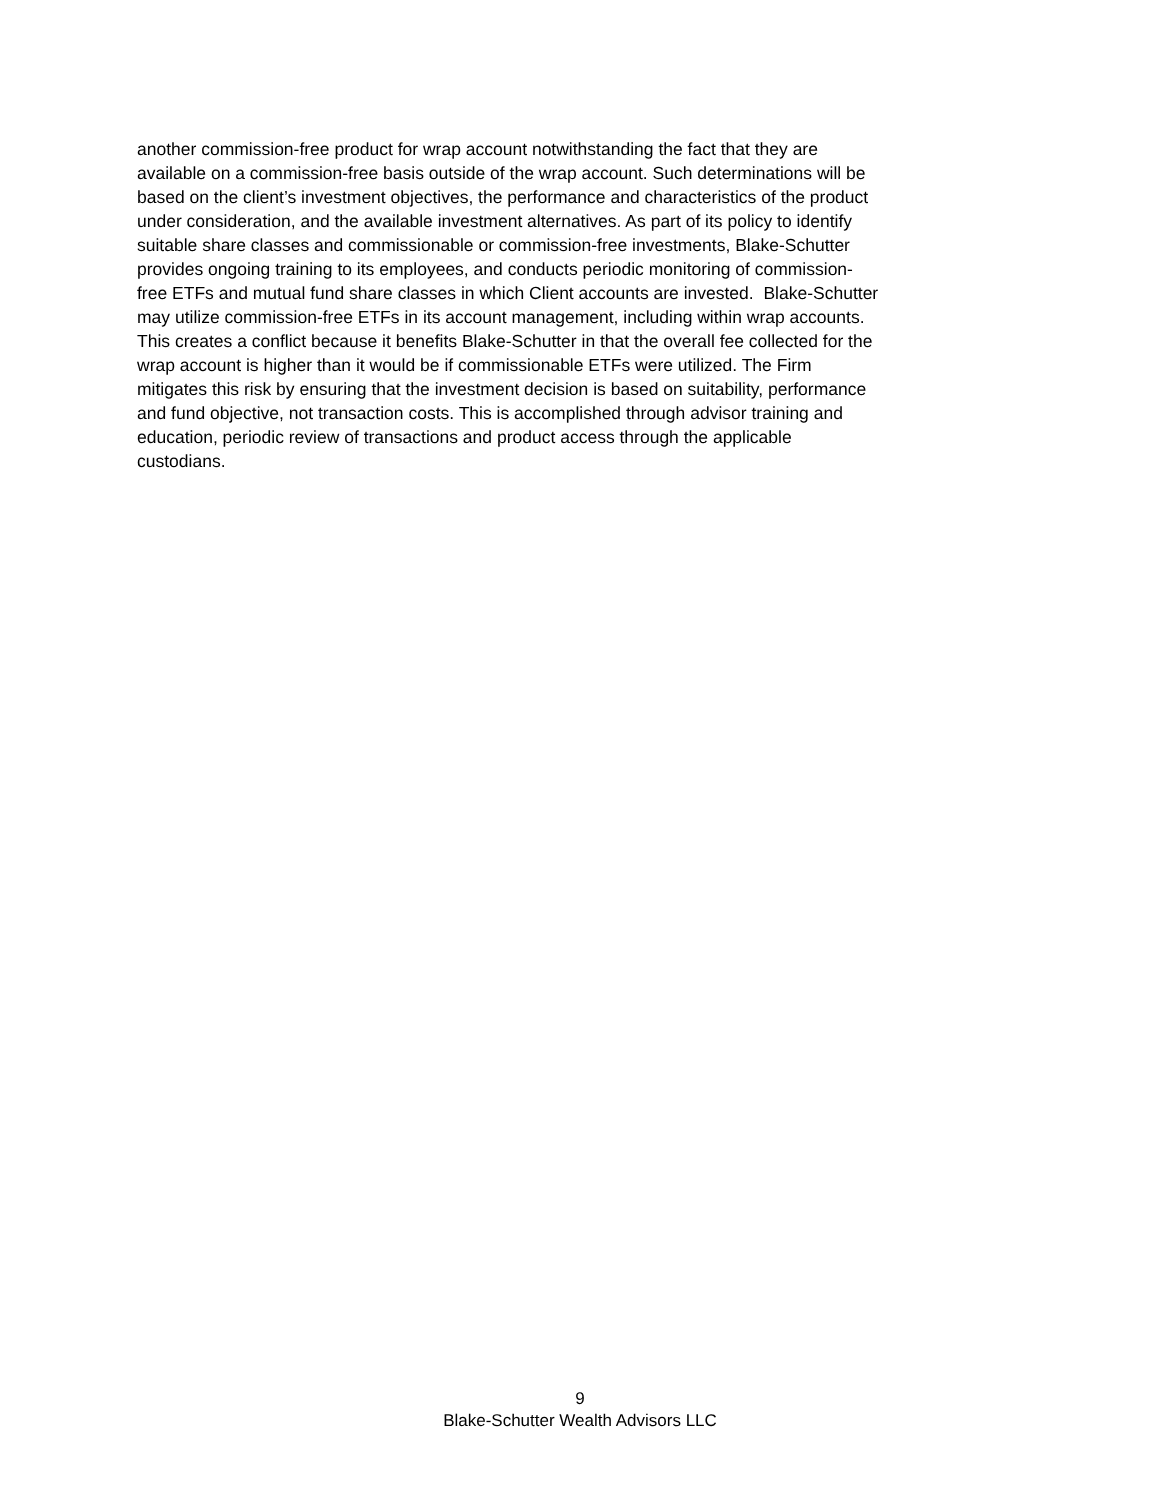another commission-free product for wrap account notwithstanding the fact that they are
available on a commission-free basis outside of the wrap account. Such determinations will be
based on the client’s investment objectives, the performance and characteristics of the product
under consideration, and the available investment alternatives. As part of its policy to identify
suitable share classes and commissionable or commission-free investments, Blake-Schutter
provides ongoing training to its employees, and conducts periodic monitoring of commission-
free ETFs and mutual fund share classes in which Client accounts are invested. Blake-Schutter
may utilize commission-free ETFs in its account management, including within wrap accounts.
This creates a conflict because it benefits Blake-Schutter in that the overall fee collected for the
wrap account is higher than it would be if commissionable ETFs were utilized. The Firm
mitigates this risk by ensuring that the investment decision is based on suitability, performance
and fund objective, not transaction costs. This is accomplished through advisor training and
education, periodic review of transactions and product access through the applicable
custodians.
9
Blake-Schutter Wealth Advisors LLC